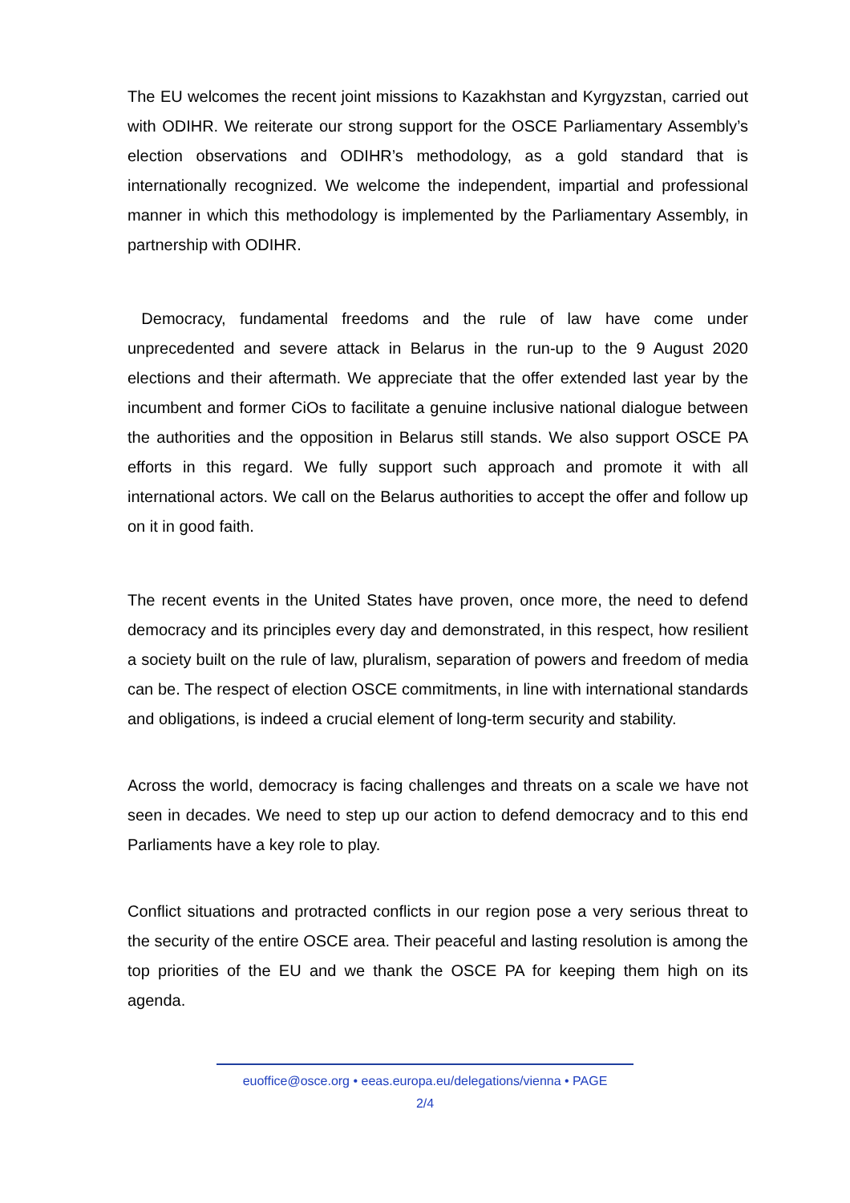The EU welcomes the recent joint missions to Kazakhstan and Kyrgyzstan, carried out with ODIHR. We reiterate our strong support for the OSCE Parliamentary Assembly’s election observations and ODIHR’s methodology, as a gold standard that is internationally recognized. We welcome the independent, impartial and professional manner in which this methodology is implemented by the Parliamentary Assembly, in partnership with ODIHR.
Democracy, fundamental freedoms and the rule of law have come under unprecedented and severe attack in Belarus in the run-up to the 9 August 2020 elections and their aftermath. We appreciate that the offer extended last year by the incumbent and former CiOs to facilitate a genuine inclusive national dialogue between the authorities and the opposition in Belarus still stands. We also support OSCE PA efforts in this regard. We fully support such approach and promote it with all international actors. We call on the Belarus authorities to accept the offer and follow up on it in good faith.
The recent events in the United States have proven, once more, the need to defend democracy and its principles every day and demonstrated, in this respect, how resilient a society built on the rule of law, pluralism, separation of powers and freedom of media can be. The respect of election OSCE commitments, in line with international standards and obligations, is indeed a crucial element of long-term security and stability.
Across the world, democracy is facing challenges and threats on a scale we have not seen in decades. We need to step up our action to defend democracy and to this end Parliaments have a key role to play.
Conflict situations and protracted conflicts in our region pose a very serious threat to the security of the entire OSCE area. Their peaceful and lasting resolution is among the top priorities of the EU and we thank the OSCE PA for keeping them high on its agenda.
euoffice@osce.org • eeas.europa.eu/delegations/vienna • PAGE
2/4